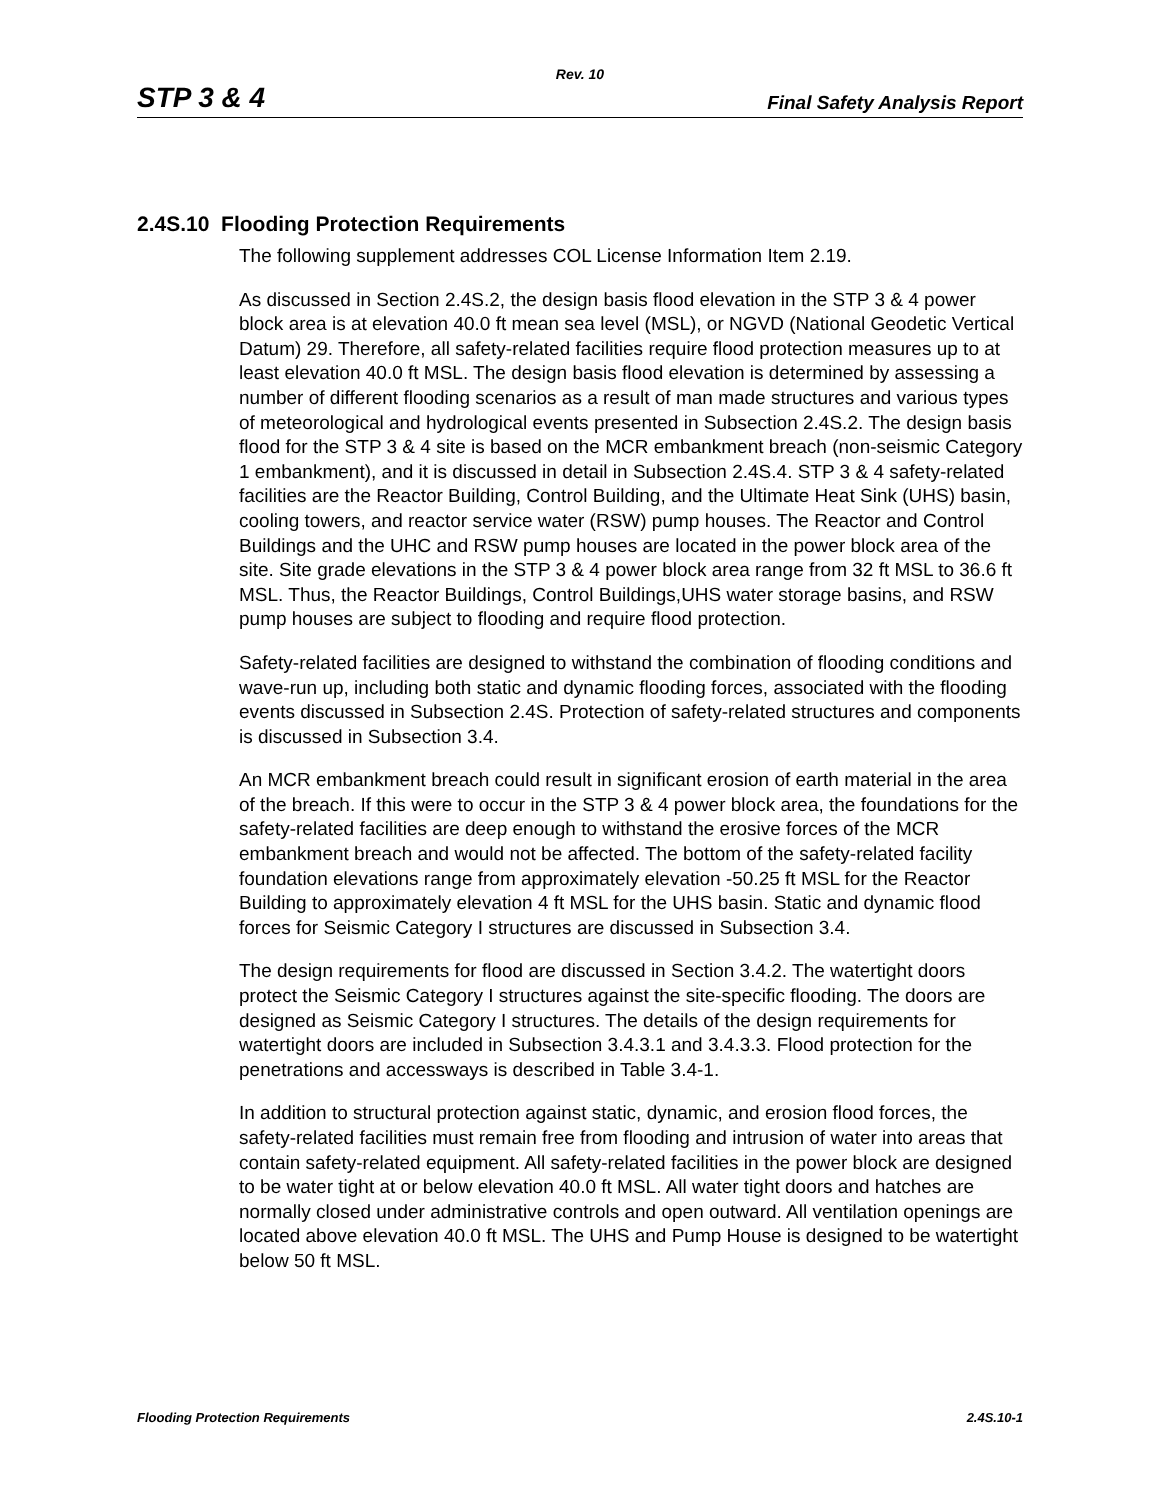Rev. 10
STP 3 & 4 Final Safety Analysis Report
2.4S.10 Flooding Protection Requirements
The following supplement addresses COL License Information Item 2.19.
As discussed in Section 2.4S.2, the design basis flood elevation in the STP 3 & 4 power block area is at elevation 40.0 ft mean sea level (MSL), or NGVD (National Geodetic Vertical Datum) 29. Therefore, all safety-related facilities require flood protection measures up to at least elevation 40.0 ft MSL. The design basis flood elevation is determined by assessing a number of different flooding scenarios as a result of man made structures and various types of meteorological and hydrological events presented in Subsection 2.4S.2. The design basis flood for the STP 3 & 4 site is based on the MCR embankment breach (non-seismic Category 1 embankment), and it is discussed in detail in Subsection 2.4S.4. STP 3 & 4 safety-related facilities are the Reactor Building, Control Building, and the Ultimate Heat Sink (UHS) basin, cooling towers, and reactor service water (RSW) pump houses. The Reactor and Control Buildings and the UHC and RSW pump houses are located in the power block area of the site. Site grade elevations in the STP 3 & 4 power block area range from 32 ft MSL to 36.6 ft MSL. Thus, the Reactor Buildings, Control Buildings,UHS water storage basins, and RSW pump houses are subject to flooding and require flood protection.
Safety-related facilities are designed to withstand the combination of flooding conditions and wave-run up, including both static and dynamic flooding forces, associated with the flooding events discussed in Subsection 2.4S. Protection of safety-related structures and components is discussed in Subsection 3.4.
An MCR embankment breach could result in significant erosion of earth material in the area of the breach. If this were to occur in the STP 3 & 4 power block area, the foundations for the safety-related facilities are deep enough to withstand the erosive forces of the MCR embankment breach and would not be affected. The bottom of the safety-related facility foundation elevations range from approximately elevation -50.25 ft MSL for the Reactor Building to approximately elevation 4 ft MSL for the UHS basin. Static and dynamic flood forces for Seismic Category I structures are discussed in Subsection 3.4.
The design requirements for flood are discussed in Section 3.4.2. The watertight doors protect the Seismic Category I structures against the site-specific flooding. The doors are designed as Seismic Category I structures. The details of the design requirements for watertight doors are included in Subsection 3.4.3.1 and 3.4.3.3. Flood protection for the penetrations and accessways is described in Table 3.4-1.
In addition to structural protection against static, dynamic, and erosion flood forces, the safety-related facilities must remain free from flooding and intrusion of water into areas that contain safety-related equipment. All safety-related facilities in the power block are designed to be water tight at or below elevation 40.0 ft MSL. All water tight doors and hatches are normally closed under administrative controls and open outward. All ventilation openings are located above elevation 40.0 ft MSL. The UHS and Pump House is designed to be watertight below 50 ft MSL.
Flooding Protection Requirements 2.4S.10-1